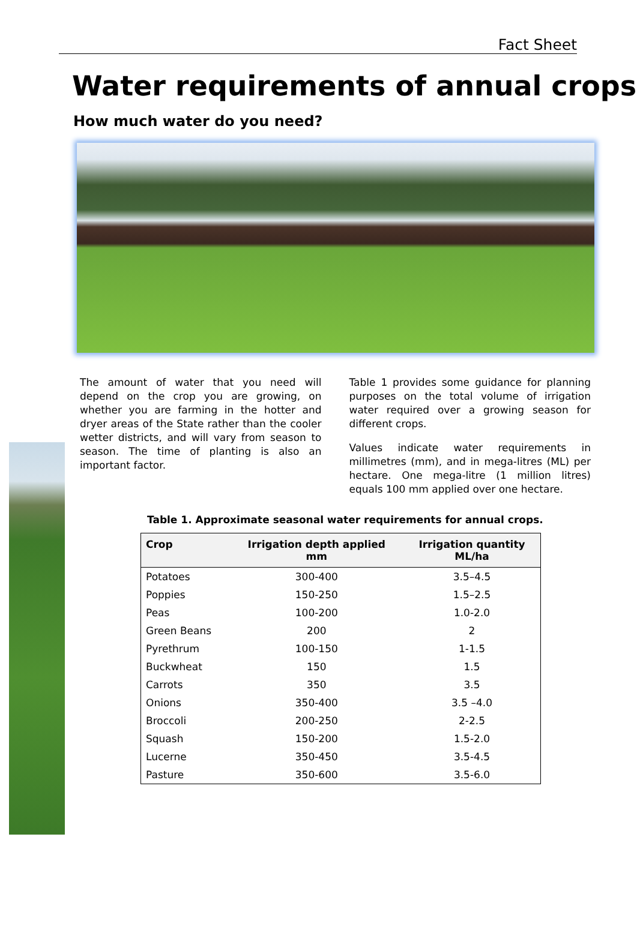Fact Sheet
Water requirements of annual crops
How much water do you need?
The amount of water that you need will depend on the crop you are growing, on whether you are farming in the hotter and dryer areas of the State rather than the cooler wetter districts, and will vary from season to season. The time of planting is also an important factor.
Table 1 provides some guidance for planning purposes on the total volume of irrigation water required over a growing season for different crops.
Values indicate water requirements in millimetres (mm), and in mega-litres (ML) per hectare. One mega-litre (1 million litres) equals 100 mm applied over one hectare.
Table 1. Approximate seasonal water requirements for annual crops.
| Crop | Irrigation depth applied mm | Irrigation quantity ML/ha |
| --- | --- | --- |
| Potatoes | 300-400 | 3.5–4.5 |
| Poppies | 150-250 | 1.5–2.5 |
| Peas | 100-200 | 1.0-2.0 |
| Green Beans | 200 | 2 |
| Pyrethrum | 100-150 | 1-1.5 |
| Buckwheat | 150 | 1.5 |
| Carrots | 350 | 3.5 |
| Onions | 350-400 | 3.5 –4.0 |
| Broccoli | 200-250 | 2-2.5 |
| Squash | 150-200 | 1.5-2.0 |
| Lucerne | 350-450 | 3.5-4.5 |
| Pasture | 350-600 | 3.5-6.0 |